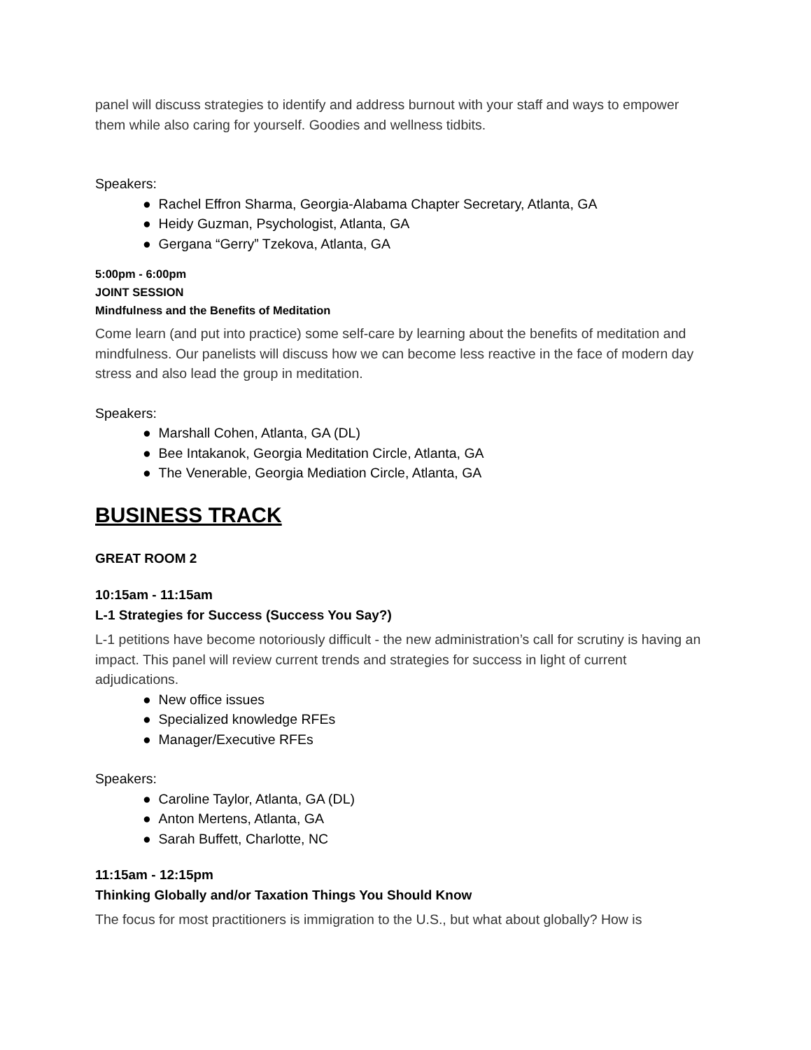panel will discuss strategies to identify and address burnout with your staff and ways to empower them while also caring for yourself. Goodies and wellness tidbits.
Speakers:
● Rachel Effron Sharma, Georgia-Alabama Chapter Secretary, Atlanta, GA
● Heidy Guzman, Psychologist, Atlanta, GA
● Gergana “Gerry” Tzekova, Atlanta, GA
5:00pm - 6:00pm
JOINT SESSION
Mindfulness and the Benefits of Meditation
Come learn (and put into practice) some self-care by learning about the benefits of meditation and mindfulness. Our panelists will discuss how we can become less reactive in the face of modern day stress and also lead the group in meditation.
Speakers:
● Marshall Cohen, Atlanta, GA (DL)
● Bee Intakanok, Georgia Meditation Circle, Atlanta, GA
● The Venerable, Georgia Mediation Circle, Atlanta, GA
BUSINESS TRACK
GREAT ROOM 2
10:15am - 11:15am
L-1 Strategies for Success (Success You Say?)
L-1 petitions have become notoriously difficult - the new administration’s call for scrutiny is having an impact. This panel will review current trends and strategies for success in light of current adjudications.
● New office issues
● Specialized knowledge RFEs
● Manager/Executive RFEs
Speakers:
● Caroline Taylor, Atlanta, GA (DL)
● Anton Mertens, Atlanta, GA
● Sarah Buffett, Charlotte, NC
11:15am - 12:15pm
Thinking Globally and/or Taxation Things You Should Know
The focus for most practitioners is immigration to the U.S., but what about globally? How is